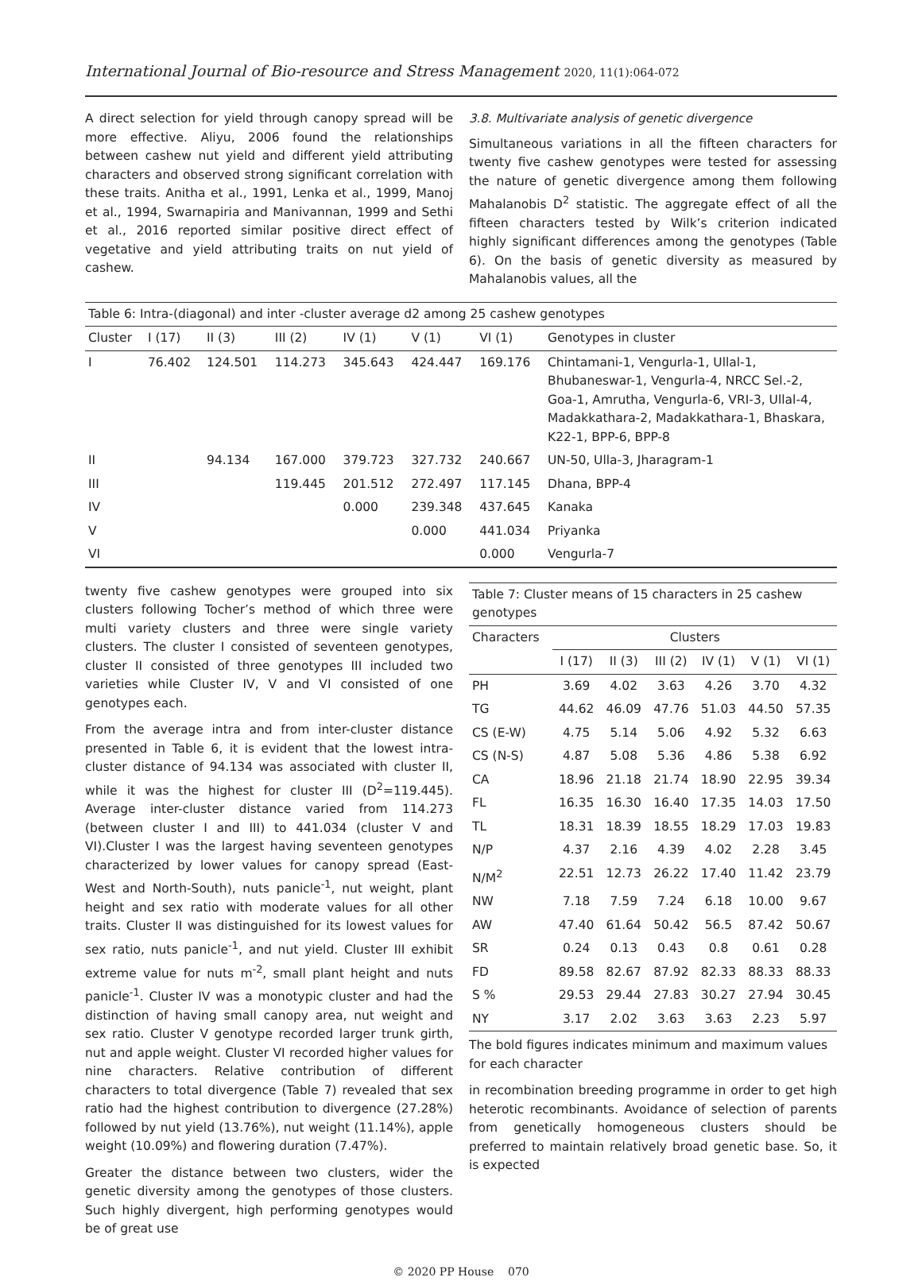International Journal of Bio-resource and Stress Management 2020, 11(1):064-072
A direct selection for yield through canopy spread will be more effective. Aliyu, 2006 found the relationships between cashew nut yield and different yield attributing characters and observed strong significant correlation with these traits. Anitha et al., 1991, Lenka et al., 1999, Manoj et al., 1994, Swarnapiria and Manivannan, 1999 and Sethi et al., 2016 reported similar positive direct effect of vegetative and yield attributing traits on nut yield of cashew.
3.8. Multivariate analysis of genetic divergence
Simultaneous variations in all the fifteen characters for twenty five cashew genotypes were tested for assessing the nature of genetic divergence among them following Mahalanobis D<sup>2</sup> statistic. The aggregate effect of all the fifteen characters tested by Wilk’s criterion indicated highly significant differences among the genotypes (Table 6). On the basis of genetic diversity as measured by Mahalanobis values, all the
Table 6: Intra-(diagonal) and inter -cluster average d2 among 25 cashew genotypes
| Cluster | I (17) | II (3) | III (2) | IV (1) | V (1) | VI (1) | Genotypes in cluster |
| --- | --- | --- | --- | --- | --- | --- | --- |
| I | 76.402 | 124.501 | 114.273 | 345.643 | 424.447 | 169.176 | Chintamani-1, Vengurla-1, Ullal-1, Bhubaneswar-1, Vengurla-4, NRCC Sel.-2, Goa-1, Amrutha, Vengurla-6, VRI-3, Ullal-4, Madakkathara-2, Madakkathara-1, Bhaskara, K22-1, BPP-6, BPP-8 |
| II | | 94.134 | 167.000 | 379.723 | 327.732 | 240.667 | UN-50, Ulla-3, Jharagram-1 |
| III | | | 119.445 | 201.512 | 272.497 | 117.145 | Dhana, BPP-4 |
| IV | | | | 0.000 | 239.348 | 437.645 | Kanaka |
| V | | | | | 0.000 | 441.034 | Priyanka |
| VI | | | | | | 0.000 | Vengurla-7 |
twenty five cashew genotypes were grouped into six clusters following Tocher’s method of which three were multi variety clusters and three were single variety clusters. The cluster I consisted of seventeen genotypes, cluster II consisted of three genotypes III included two varieties while Cluster IV, V and VI consisted of one genotypes each.
From the average intra and from inter-cluster distance presented in Table 6, it is evident that the lowest intra-cluster distance of 94.134 was associated with cluster II, while it was the highest for cluster III (D<sup>2</sup>=119.445). Average inter-cluster distance varied from 114.273 (between cluster I and III) to 441.034 (cluster V and VI).Cluster I was the largest having seventeen genotypes characterized by lower values for canopy spread (East-West and North-South), nuts panicle<sup>-1</sup>, nut weight, plant height and sex ratio with moderate values for all other traits. Cluster II was distinguished for its lowest values for sex ratio, nuts panicle<sup>-1</sup>, and nut yield. Cluster III exhibit extreme value for nuts m<sup>-2</sup>, small plant height and nuts panicle<sup>-1</sup>. Cluster IV was a monotypic cluster and had the distinction of having small canopy area, nut weight and sex ratio. Cluster V genotype recorded larger trunk girth, nut and apple weight. Cluster VI recorded higher values for nine characters. Relative contribution of different characters to total divergence (Table 7) revealed that sex ratio had the highest contribution to divergence (27.28%) followed by nut yield (13.76%), nut weight (11.14%), apple weight (10.09%) and flowering duration (7.47%).
Greater the distance between two clusters, wider the genetic diversity among the genotypes of those clusters. Such highly divergent, high performing genotypes would be of great use
| Table 7: Cluster means of 15 characters in 25 cashew genotypes | | | | | | |
| --- | --- | --- | --- | --- | --- | --- |
| Characters | Clusters | | | | | |
| | I (17) | II (3) | III (2) | IV (1) | V (1) | VI (1) |
| PH | 3.69 | 4.02 | 3.63 | 4.26 | 3.70 | 4.32 |
| TG | 44.62 | 46.09 | 47.76 | 51.03 | 44.50 | 57.35 |
| CS (E-W) | 4.75 | 5.14 | 5.06 | 4.92 | 5.32 | 6.63 |
| CS (N-S) | 4.87 | 5.08 | 5.36 | 4.86 | 5.38 | 6.92 |
| CA | 18.96 | 21.18 | 21.74 | 18.90 | 22.95 | 39.34 |
| FL | 16.35 | 16.30 | 16.40 | 17.35 | 14.03 | 17.50 |
| TL | 18.31 | 18.39 | 18.55 | 18.29 | 17.03 | 19.83 |
| N/P | 4.37 | 2.16 | 4.39 | 4.02 | 2.28 | 3.45 |
| N/M<sup>2</sup> | 22.51 | 12.73 | 26.22 | 17.40 | 11.42 | 23.79 |
| NW | 7.18 | 7.59 | 7.24 | 6.18 | 10.00 | 9.67 |
| AW | 47.40 | 61.64 | 50.42 | 56.5 | 87.42 | 50.67 |
| SR | 0.24 | 0.13 | 0.43 | 0.8 | 0.61 | 0.28 |
| FD | 89.58 | 82.67 | 87.92 | 82.33 | 88.33 | 88.33 |
| S % | 29.53 | 29.44 | 27.83 | 30.27 | 27.94 | 30.45 |
| NY | 3.17 | 2.02 | 3.63 | 3.63 | 2.23 | 5.97 |
The bold figures indicates minimum and maximum values for each character
in recombination breeding programme in order to get high heterotic recombinants. Avoidance of selection of parents from genetically homogeneous clusters should be preferred to maintain relatively broad genetic base. So, it is expected
© 2020 PP House 070